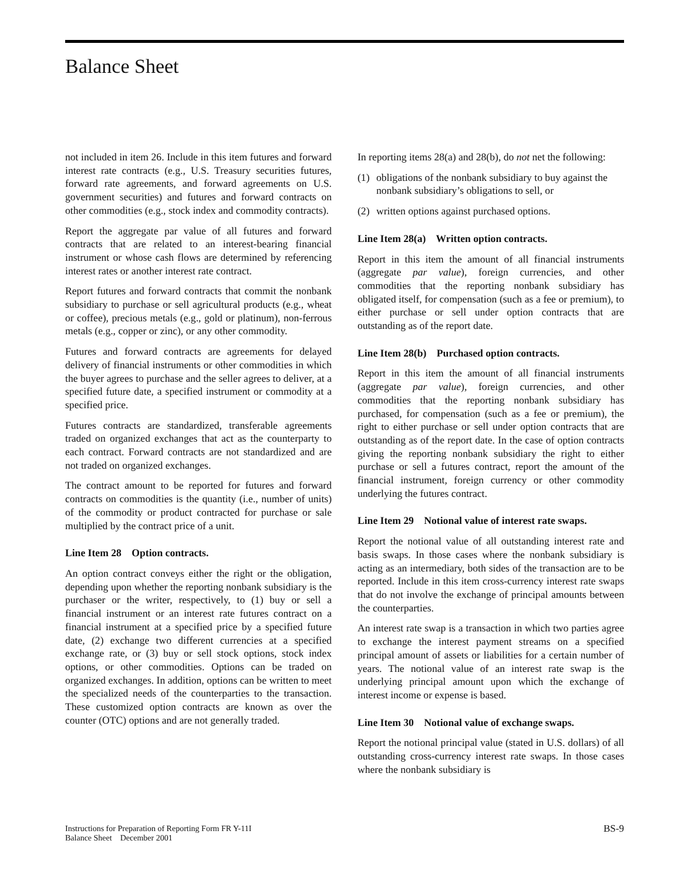Balance Sheet
not included in item 26. Include in this item futures and forward interest rate contracts (e.g., U.S. Treasury securities futures, forward rate agreements, and forward agreements on U.S. government securities) and futures and forward contracts on other commodities (e.g., stock index and commodity contracts).
Report the aggregate par value of all futures and forward contracts that are related to an interest-bearing financial instrument or whose cash flows are determined by referencing interest rates or another interest rate contract.
Report futures and forward contracts that commit the nonbank subsidiary to purchase or sell agricultural products (e.g., wheat or coffee), precious metals (e.g., gold or platinum), non-ferrous metals (e.g., copper or zinc), or any other commodity.
Futures and forward contracts are agreements for delayed delivery of financial instruments or other commodities in which the buyer agrees to purchase and the seller agrees to deliver, at a specified future date, a specified instrument or commodity at a specified price.
Futures contracts are standardized, transferable agreements traded on organized exchanges that act as the counterparty to each contract. Forward contracts are not standardized and are not traded on organized exchanges.
The contract amount to be reported for futures and forward contracts on commodities is the quantity (i.e., number of units) of the commodity or product contracted for purchase or sale multiplied by the contract price of a unit.
Line Item 28 Option contracts.
An option contract conveys either the right or the obligation, depending upon whether the reporting nonbank subsidiary is the purchaser or the writer, respectively, to (1) buy or sell a financial instrument or an interest rate futures contract on a financial instrument at a specified price by a specified future date, (2) exchange two different currencies at a specified exchange rate, or (3) buy or sell stock options, stock index options, or other commodities. Options can be traded on organized exchanges. In addition, options can be written to meet the specialized needs of the counterparties to the transaction. These customized option contracts are known as over the counter (OTC) options and are not generally traded.
In reporting items 28(a) and 28(b), do not net the following:
(1) obligations of the nonbank subsidiary to buy against the nonbank subsidiary’s obligations to sell, or
(2) written options against purchased options.
Line Item 28(a) Written option contracts.
Report in this item the amount of all financial instruments (aggregate par value), foreign currencies, and other commodities that the reporting nonbank subsidiary has obligated itself, for compensation (such as a fee or premium), to either purchase or sell under option contracts that are outstanding as of the report date.
Line Item 28(b) Purchased option contracts.
Report in this item the amount of all financial instruments (aggregate par value), foreign currencies, and other commodities that the reporting nonbank subsidiary has purchased, for compensation (such as a fee or premium), the right to either purchase or sell under option contracts that are outstanding as of the report date. In the case of option contracts giving the reporting nonbank subsidiary the right to either purchase or sell a futures contract, report the amount of the financial instrument, foreign currency or other commodity underlying the futures contract.
Line Item 29 Notional value of interest rate swaps.
Report the notional value of all outstanding interest rate and basis swaps. In those cases where the nonbank subsidiary is acting as an intermediary, both sides of the transaction are to be reported. Include in this item cross-currency interest rate swaps that do not involve the exchange of principal amounts between the counterparties.
An interest rate swap is a transaction in which two parties agree to exchange the interest payment streams on a specified principal amount of assets or liabilities for a certain number of years. The notional value of an interest rate swap is the underlying principal amount upon which the exchange of interest income or expense is based.
Line Item 30 Notional value of exchange swaps.
Report the notional principal value (stated in U.S. dollars) of all outstanding cross-currency interest rate swaps. In those cases where the nonbank subsidiary is
Instructions for Preparation of Reporting Form FR Y-11I
Balance Sheet December 2001
BS-9